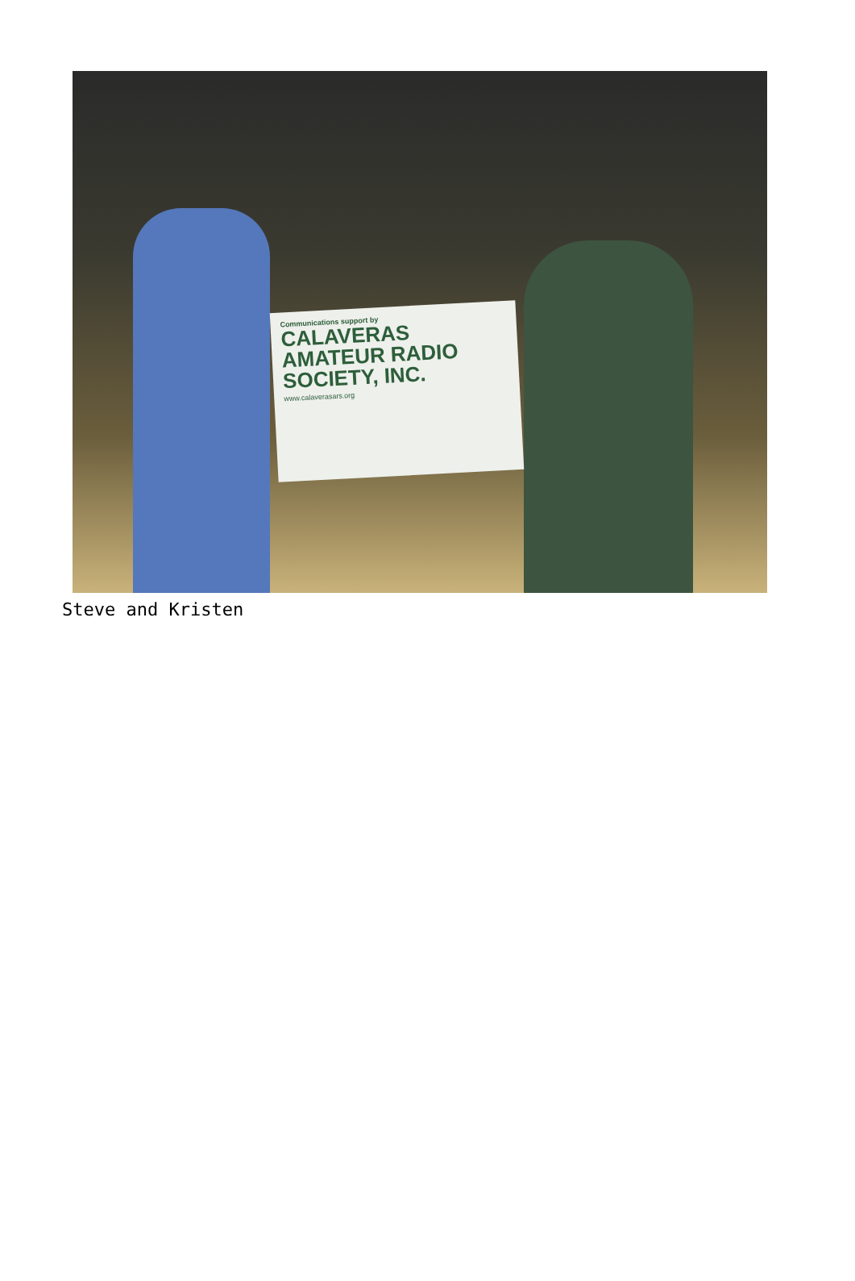Communications support by
CALAVERAS AMATEUR RADIO SOCIETY, INC.
www.calaverasars.org
Steve and Kristen